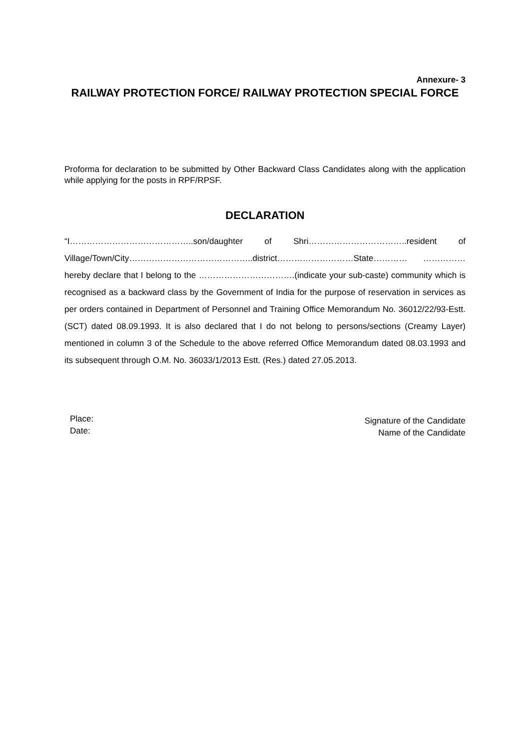Annexure- 3
RAILWAY PROTECTION FORCE/ RAILWAY PROTECTION SPECIAL FORCE
Proforma for declaration to be submitted by Other Backward Class Candidates along with the application while applying for the posts in RPF/RPSF.
DECLARATION
“I……………………………………..son/daughter of Shri……………………………..resident of Village/Town/City……………………………………..district………………………State………… ……………hereby declare that I belong to the …………………………….(indicate your sub-caste) community which is recognised as a backward class by the Government of India for the purpose of reservation in services as per orders contained in Department of Personnel and Training Office Memorandum No. 36012/22/93-Estt.(SCT) dated 08.09.1993. It is also declared that I do not belong to persons/sections (Creamy Layer) mentioned in column 3 of the Schedule to the above referred Office Memorandum dated 08.03.1993 and its subsequent through O.M. No. 36033/1/2013 Estt. (Res.) dated 27.05.2013.
Place:
Date:
Signature of the Candidate
Name of the Candidate